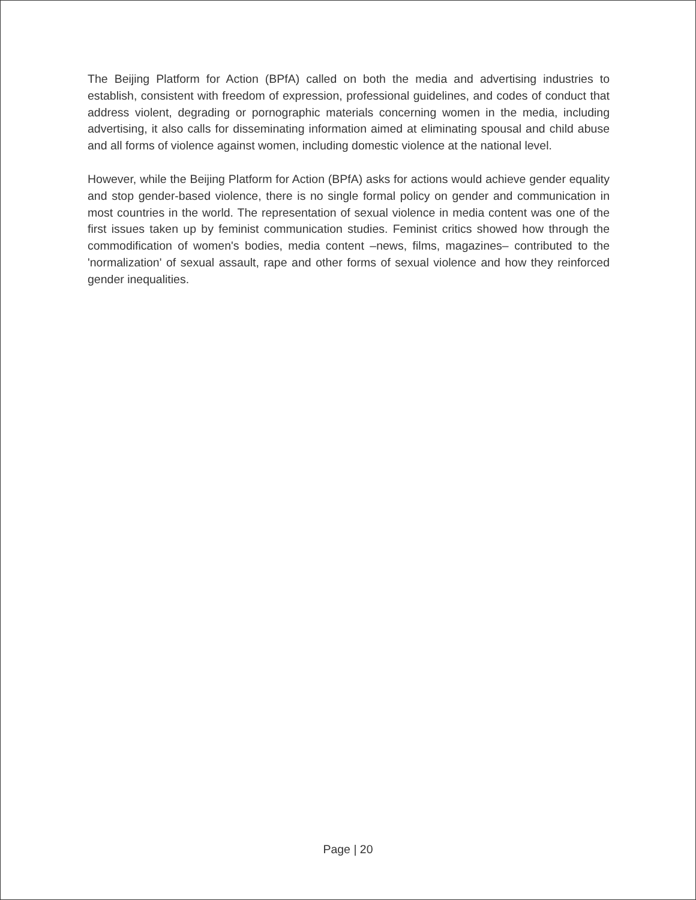The Beijing Platform for Action (BPfA) called on both the media and advertising industries to establish, consistent with freedom of expression, professional guidelines, and codes of conduct that address violent, degrading or pornographic materials concerning women in the media, including advertising, it also calls for disseminating information aimed at eliminating spousal and child abuse and all forms of violence against women, including domestic violence at the national level.
However, while the Beijing Platform for Action (BPfA) asks for actions would achieve gender equality and stop gender-based violence, there is no single formal policy on gender and communication in most countries in the world. The representation of sexual violence in media content was one of the first issues taken up by feminist communication studies. Feminist critics showed how through the commodification of women's bodies, media content –news, films, magazines– contributed to the 'normalization' of sexual assault, rape and other forms of sexual violence and how they reinforced gender inequalities.
Page | 20